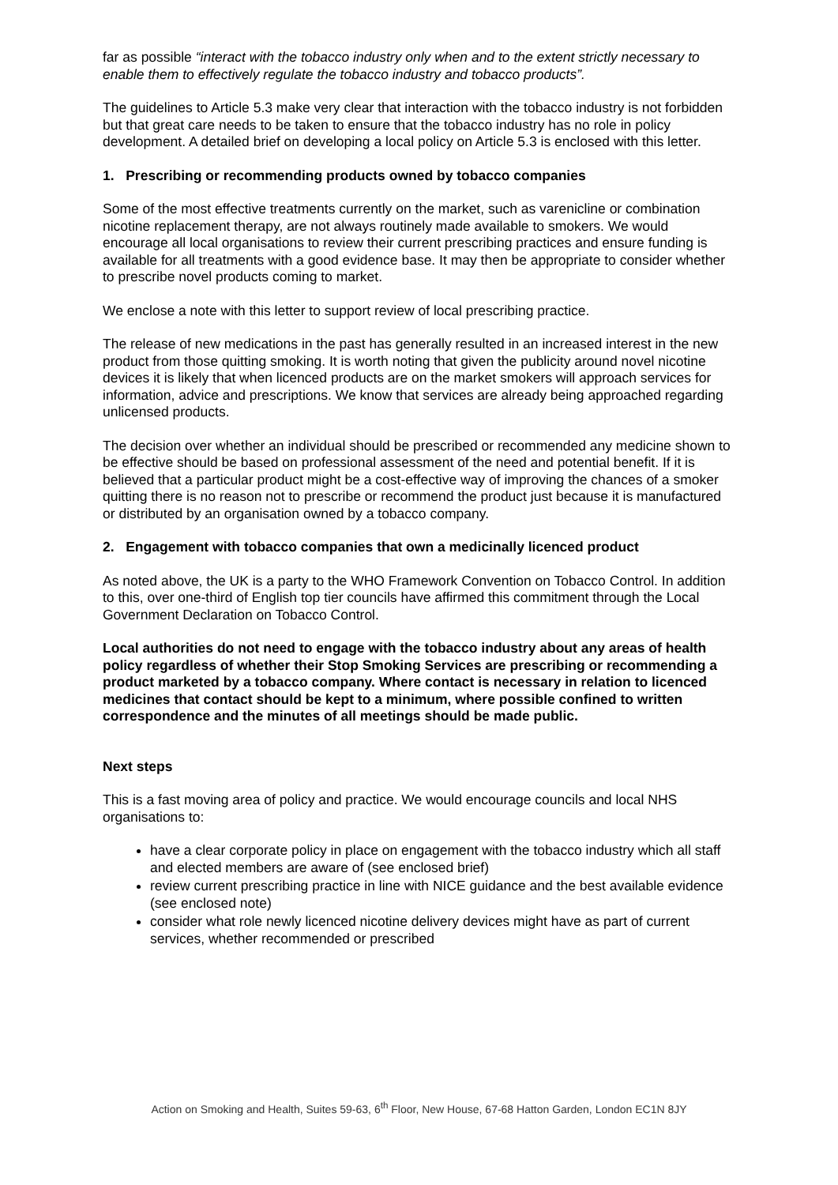far as possible “interact with the tobacco industry only when and to the extent strictly necessary to enable them to effectively regulate the tobacco industry and tobacco products”.
The guidelines to Article 5.3 make very clear that interaction with the tobacco industry is not forbidden but that great care needs to be taken to ensure that the tobacco industry has no role in policy development. A detailed brief on developing a local policy on Article 5.3 is enclosed with this letter.
1. Prescribing or recommending products owned by tobacco companies
Some of the most effective treatments currently on the market, such as varenicline or combination nicotine replacement therapy, are not always routinely made available to smokers. We would encourage all local organisations to review their current prescribing practices and ensure funding is available for all treatments with a good evidence base. It may then be appropriate to consider whether to prescribe novel products coming to market.
We enclose a note with this letter to support review of local prescribing practice.
The release of new medications in the past has generally resulted in an increased interest in the new product from those quitting smoking. It is worth noting that given the publicity around novel nicotine devices it is likely that when licenced products are on the market smokers will approach services for information, advice and prescriptions. We know that services are already being approached regarding unlicensed products.
The decision over whether an individual should be prescribed or recommended any medicine shown to be effective should be based on professional assessment of the need and potential benefit. If it is believed that a particular product might be a cost-effective way of improving the chances of a smoker quitting there is no reason not to prescribe or recommend the product just because it is manufactured or distributed by an organisation owned by a tobacco company.
2. Engagement with tobacco companies that own a medicinally licenced product
As noted above, the UK is a party to the WHO Framework Convention on Tobacco Control. In addition to this, over one-third of English top tier councils have affirmed this commitment through the Local Government Declaration on Tobacco Control.
Local authorities do not need to engage with the tobacco industry about any areas of health policy regardless of whether their Stop Smoking Services are prescribing or recommending a product marketed by a tobacco company. Where contact is necessary in relation to licenced medicines that contact should be kept to a minimum, where possible confined to written correspondence and the minutes of all meetings should be made public.
Next steps
This is a fast moving area of policy and practice. We would encourage councils and local NHS organisations to:
have a clear corporate policy in place on engagement with the tobacco industry which all staff and elected members are aware of (see enclosed brief)
review current prescribing practice in line with NICE guidance and the best available evidence (see enclosed note)
consider what role newly licenced nicotine delivery devices might have as part of current services, whether recommended or prescribed
Action on Smoking and Health, Suites 59-63, 6<sup>th</sup> Floor, New House, 67-68 Hatton Garden, London EC1N 8JY